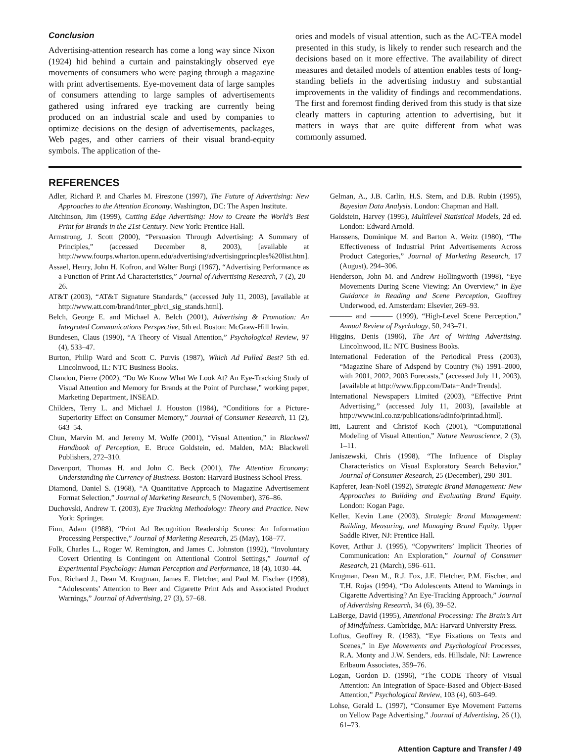Conclusion
Advertising-attention research has come a long way since Nixon (1924) hid behind a curtain and painstakingly observed eye movements of consumers who were paging through a magazine with print advertisements. Eye-movement data of large samples of consumers attending to large samples of advertisements gathered using infrared eye tracking are currently being produced on an industrial scale and used by companies to optimize decisions on the design of advertisements, packages, Web pages, and other carriers of their visual brand-equity symbols. The application of the-
ories and models of visual attention, such as the AC-TEA model presented in this study, is likely to render such research and the decisions based on it more effective. The availability of direct measures and detailed models of attention enables tests of long-standing beliefs in the advertising industry and substantial improvements in the validity of findings and recommendations. The first and foremost finding derived from this study is that size clearly matters in capturing attention to advertising, but it matters in ways that are quite different from what was commonly assumed.
REFERENCES
Adler, Richard P. and Charles M. Firestone (1997), The Future of Advertising: New Approaches to the Attention Economy. Washington, DC: The Aspen Institute.
Aitchinson, Jim (1999), Cutting Edge Advertising: How to Create the World’s Best Print for Brands in the 21st Century. New York: Prentice Hall.
Armstrong, J. Scott (2000), “Persuasion Through Advertising: A Summary of Principles,” (accessed December 8, 2003), [available at http://www.fourps.wharton.upenn.edu/advertising/advertisingprincples%20list.htm].
Assael, Henry, John H. Kofron, and Walter Burgi (1967), “Advertising Performance as a Function of Print Ad Characteristics,” Journal of Advertising Research, 7 (2), 20–26.
AT&T (2003), “AT&T Signature Standards,” (accessed July 11, 2003), [available at http://www.att.com/brand/inter_pb/ci_sig_stands.html].
Belch, George E. and Michael A. Belch (2001), Advertising & Promotion: An Integrated Communications Perspective, 5th ed. Boston: McGraw-Hill Irwin.
Bundesen, Claus (1990), “A Theory of Visual Attention,” Psychological Review, 97 (4), 533–47.
Burton, Philip Ward and Scott C. Purvis (1987), Which Ad Pulled Best? 5th ed. Lincolnwood, IL: NTC Business Books.
Chandon, Pierre (2002), “Do We Know What We Look At? An Eye-Tracking Study of Visual Attention and Memory for Brands at the Point of Purchase,” working paper, Marketing Department, INSEAD.
Childers, Terry L. and Michael J. Houston (1984), “Conditions for a Picture-Superiority Effect on Consumer Memory,” Journal of Consumer Research, 11 (2), 643–54.
Chun, Marvin M. and Jeremy M. Wolfe (2001), “Visual Attention,” in Blackwell Handbook of Perception, E. Bruce Goldstein, ed. Malden, MA: Blackwell Publishers, 272–310.
Davenport, Thomas H. and John C. Beck (2001), The Attention Economy: Understanding the Currency of Business. Boston: Harvard Business School Press.
Diamond, Daniel S. (1968), “A Quantitative Approach to Magazine Advertisement Format Selection,” Journal of Marketing Research, 5 (November), 376–86.
Duchovski, Andrew T. (2003), Eye Tracking Methodology: Theory and Practice. New York: Springer.
Finn, Adam (1988), “Print Ad Recognition Readership Scores: An Information Processing Perspective,” Journal of Marketing Research, 25 (May), 168–77.
Folk, Charles L., Roger W. Remington, and James C. Johnston (1992), “Involuntary Covert Orienting Is Contingent on Attentional Control Settings,” Journal of Experimental Psychology: Human Perception and Performance, 18 (4), 1030–44.
Fox, Richard J., Dean M. Krugman, James E. Fletcher, and Paul M. Fischer (1998), “Adolescents’ Attention to Beer and Cigarette Print Ads and Associated Product Warnings,” Journal of Advertising, 27 (3), 57–68.
Gelman, A., J.B. Carlin, H.S. Stern, and D.B. Rubin (1995), Bayesian Data Analysis. London: Chapman and Hall.
Goldstein, Harvey (1995), Multilevel Statistical Models, 2d ed. London: Edward Arnold.
Hanssens, Dominique M. and Barton A. Weitz (1980), “The Effectiveness of Industrial Print Advertisements Across Product Categories,” Journal of Marketing Research, 17 (August), 294–306.
Henderson, John M. and Andrew Hollingworth (1998), “Eye Movements During Scene Viewing: An Overview,” in Eye Guidance in Reading and Scene Perception, Geoffrey Underwood, ed. Amsterdam: Elsevier, 269–93.
——— and ——— (1999), “High-Level Scene Perception,” Annual Review of Psychology, 50, 243–71.
Higgins, Denis (1986), The Art of Writing Advertising. Lincolnwood, IL: NTC Business Books.
International Federation of the Periodical Press (2003), “Magazine Share of Adspend by Country (%) 1991–2000, with 2001, 2002, 2003 Forecasts,” (accessed July 11, 2003), [available at http://www.fipp.com/Data+And+Trends].
International Newspapers Limited (2003), “Effective Print Advertising,” (accessed July 11, 2003), [available at http://www.inl.co.nz/publications/adinfo/printad.html].
Itti, Laurent and Christof Koch (2001), “Computational Modeling of Visual Attention,” Nature Neuroscience, 2 (3), 1–11.
Janiszewski, Chris (1998), “The Influence of Display Characteristics on Visual Exploratory Search Behavior,” Journal of Consumer Research, 25 (December), 290–301.
Kapferer, Jean-Noël (1992), Strategic Brand Management: New Approaches to Building and Evaluating Brand Equity. London: Kogan Page.
Keller, Kevin Lane (2003), Strategic Brand Management: Building, Measuring, and Managing Brand Equity. Upper Saddle River, NJ: Prentice Hall.
Kover, Arthur J. (1995), “Copywriters’ Implicit Theories of Communication: An Exploration,” Journal of Consumer Research, 21 (March), 596–611.
Krugman, Dean M., R.J. Fox, J.E. Fletcher, P.M. Fischer, and T.H. Rojas (1994), “Do Adolescents Attend to Warnings in Cigarette Advertising? An Eye-Tracking Approach,” Journal of Advertising Research, 34 (6), 39–52.
LaBerge, David (1995), Attentional Processing: The Brain’s Art of Mindfulness. Cambridge, MA: Harvard University Press.
Loftus, Geoffrey R. (1983), “Eye Fixations on Texts and Scenes,” in Eye Movements and Psychological Processes, R.A. Monty and J.W. Senders, eds. Hillsdale, NJ: Lawrence Erlbaum Associates, 359–76.
Logan, Gordon D. (1996), “The CODE Theory of Visual Attention: An Integration of Space-Based and Object-Based Attention,” Psychological Review, 103 (4), 603–649.
Lohse, Gerald L. (1997), “Consumer Eye Movement Patterns on Yellow Page Advertising,” Journal of Advertising, 26 (1), 61–73.
Attention Capture and Transfer / 49